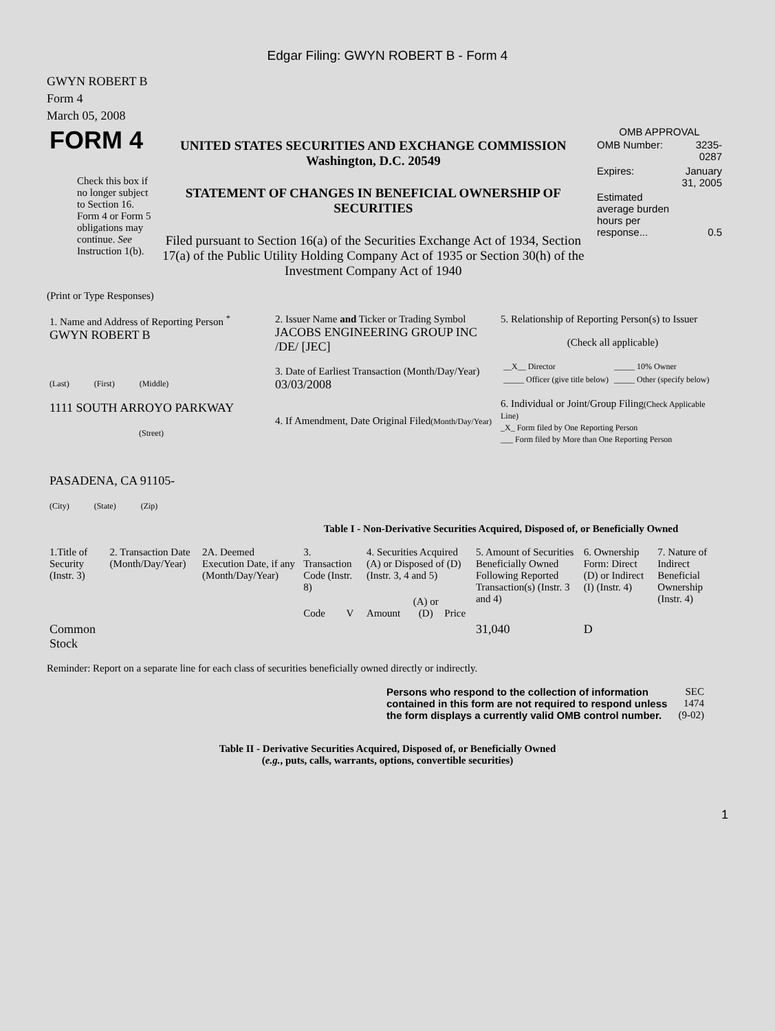Edgar Filing: GWYN ROBERT B - Form 4
GWYN ROBERT B
Form 4
March 05, 2008
| FORM 4 Check this box if no longer subject to Section 16. Form 4 or Form 5 obligations may continue. See Instruction 1(b). | UNITED STATES SECURITIES AND EXCHANGE COMMISSION Washington, D.C. 20549 STATEMENT OF CHANGES IN BENEFICIAL OWNERSHIP OF SECURITIES Filed pursuant to Section 16(a) of the Securities Exchange Act of 1934, Section 17(a) of the Public Utility Holding Company Act of 1935 or Section 30(h) of the Investment Company Act of 1940 | OMB APPROVAL / OMB Number: / 3235-0287 / / Expires: / January 31, 2005 / / Estimated average burden hours per response... / 0.5 / |
(Print or Type Responses)
| 1. Name and Address of Reporting Person <sup>*</sup> GWYN ROBERT B (Last) (First) (Middle) 1111 SOUTH ARROYO PARKWAY (Street) PASADENA, CA 91105- (City) (State) (Zip) | 2. Issuer Name and Ticker or Trading Symbol JACOBS ENGINEERING GROUP INC /DE/ [JEC] 3. Date of Earliest Transaction (Month/Day/Year) 03/03/2008 4. If Amendment, Date Original Filed (Month/Day/Year) | 5. Relationship of Reporting Person(s) to Issuer (Check all applicable) / __X__ Director / _____ 10% Owner / / _____ Officer (give title below) / _____ Other (specify below) / 6. Individual or Joint/Group Filing (Check Applicable Line) _X_ Form filed by One Reporting Person ___ Form filed by More than One Reporting Person |
Table I - Non-Derivative Securities Acquired, Disposed of, or Beneficially Owned
| 1.Title of Security (Instr. 3) | 2. Transaction Date (Month/Day/Year) | 2A. Deemed Execution Date, if any (Month/Day/Year) | 3. Transaction Code (Instr. 8) | | 4. Securities Acquired (A) or Disposed of (D) (Instr. 3, 4 and 5) | | | 5. Amount of Securities Beneficially Owned Following Reported Transaction(s) (Instr. 3 and 4) | 6. Ownership Form: Direct (D) or Indirect (I) (Instr. 4) | 7. Nature of Indirect Beneficial Ownership (Instr. 4) |
| --- | --- | --- | --- | --- | --- | --- | --- | --- | --- | --- |
| | | | Code | V | Amount | (A) or (D) | Price | | | |
| Common Stock | | | | | | | | 31,040 | D | |
Reminder: Report on a separate line for each class of securities beneficially owned directly or indirectly.
| Persons who respond to the collection of information contained in this form are not required to respond unless the form displays a currently valid OMB control number. | SEC 1474 (9-02) |
Table II - Derivative Securities Acquired, Disposed of, or Beneficially Owned
(e.g., puts, calls, warrants, options, convertible securities)
1